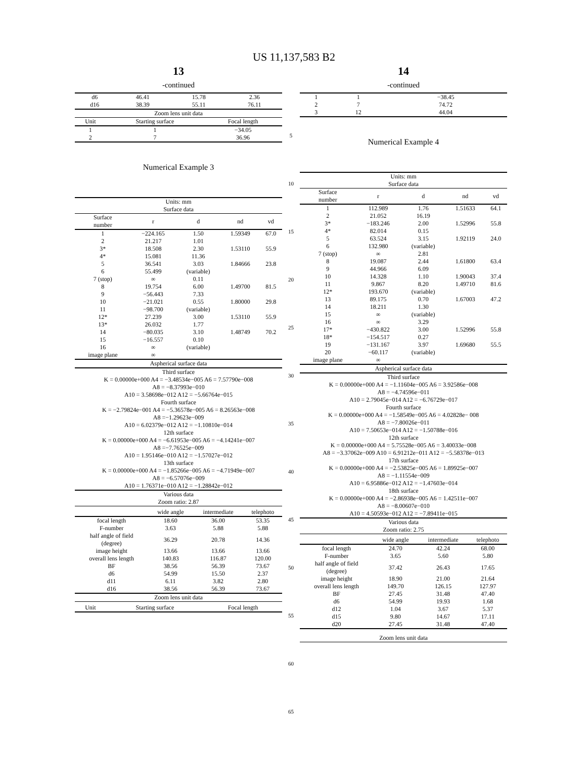US 11,137,583 B2
13
-continued
| d6 | 46.41 | 15.78 | 2.36 |
| d16 | 38.39 | 55.11 | 76.11 |
| Zoom lens unit data | | |
| Unit | Starting surface | Focal length |
| 1 | 1 | −34.05 |
| 2 | 7 | 36.96 |
Numerical Example 3
| Units: mm Surface data | | | | |
| Surface number | r | d | nd | vd |
| 1 | −224.165 | 1.50 | 1.59349 | 67.0 |
| 2 | 21.217 | 1.01 | | |
| 3* | 18.508 | 2.30 | 1.53110 | 55.9 |
| 4* | 15.081 | 11.36 | | |
| 5 | 36.541 | 3.03 | 1.84666 | 23.8 |
| 6 | 55.499 | (variable) | | |
| 7 (stop) | ∞ | 0.11 | | |
| 8 | 19.754 | 6.00 | 1.49700 | 81.5 |
| 9 | −56.443 | 7.33 | | |
| 10 | −21.021 | 0.55 | 1.80000 | 29.8 |
| 11 | −98.700 | (variable) | | |
| 12* | 27.239 | 3.00 | 1.53110 | 55.9 |
| 13* | 26.032 | 1.77 | | |
| 14 | −80.035 | 3.10 | 1.48749 | 70.2 |
| 15 | −16.557 | 0.10 | | |
| 16 | ∞ | (variable) | | |
| image plane | ∞ | | | |
| Aspherical surface data | | | | |
| Third surface K = 0.00000e+000 A4 = −3.48534e−005 A6 = 7.57790e−008 A8 = −8.37993e−010 A10 = 3.58698e−012 A12 = −5.66764e−015 Fourth surface K = −2.79824e−001 A4 = −5.36578e−005 A6 = 8.26563e−008 A8 =−1.29623e−009 A10 = 6.02379e−012 A12 = −1.10810e−014 12th surface K = 0.00000e+000 A4 = −6.61953e−005 A6 = −4.14241e−007 A8 =−7.76525e−009 A10 = 1.95146e−010 A12 = −1.57027e−012 13th surface K = 0.00000e+000 A4 = −1.85266e−005 A6 = −4.71949e−007 A8 = −6.57076e−009 A10 = 1.76371e−010 A12 = −1.28842e−012 | | | | |
| Various data Zoom ratio: 2.87 | | | |
| | wide angle | intermediate | telephoto |
| focal length | 18.60 | 36.00 | 53.35 |
| F-number | 3.63 | 5.88 | 5.88 |
| half angle of field (degree) | 36.29 | 20.78 | 14.36 |
| image height | 13.66 | 13.66 | 13.66 |
| overall lens length | 140.83 | 116.87 | 120.00 |
| BF | 38.56 | 56.39 | 73.67 |
| d6 | 54.99 | 15.50 | 2.37 |
| d11 | 6.11 | 3.82 | 2.80 |
| d16 | 38.56 | 56.39 | 73.67 |
| Zoom lens unit data | | |
| Unit | Starting surface | Focal length |
5
10
15
20
25
30
35
40
45
50
55
60
65
14
-continued
| 1 | 1 | −38.45 |
| 2 | 7 | 74.72 |
| 3 | 12 | 44.04 |
Numerical Example 4
| Units: mm Surface data | | | | |
| Surface number | r | d | nd | vd |
| 1 | 112.989 | 1.76 | 1.51633 | 64.1 |
| 2 | 21.052 | 16.19 | | |
| 3* | −183.246 | 2.00 | 1.52996 | 55.8 |
| 4* | 82.014 | 0.15 | | |
| 5 | 63.524 | 3.15 | 1.92119 | 24.0 |
| 6 | 132.980 | (variable) | | |
| 7 (stop) | ∞ | 2.81 | | |
| 8 | 19.087 | 2.44 | 1.61800 | 63.4 |
| 9 | 44.966 | 6.09 | | |
| 10 | 14.328 | 1.10 | 1.90043 | 37.4 |
| 11 | 9.867 | 8.20 | 1.49710 | 81.6 |
| 12* | 193.670 | (variable) | | |
| 13 | 89.175 | 0.70 | 1.67003 | 47.2 |
| 14 | 18.211 | 1.30 | | |
| 15 | ∞ | (variable) | | |
| 16 | ∞ | 3.29 | | |
| 17* | −430.822 | 3.00 | 1.52996 | 55.8 |
| 18* | −154.517 | 0.27 | | |
| 19 | −131.167 | 3.97 | 1.69680 | 55.5 |
| 20 | −60.117 | (variable) | | |
| image plane | ∞ | | | |
| Aspherical surface data | | | | |
| Third surface K = 0.00000e+000 A4 = −1.11604e−005 A6 = 3.92586e−008 A8 = −4.74596e−011 A10 = 2.79045e−014 A12 = −6.76729e−017 Fourth surface K = 0.00000e+000 A4 = −1.58549e−005 A6 = 4.02828e− 008 A8 = −7.80026e−011 A10 = 7.50653e−014 A12 = −1.50788e−016 12th surface K = 0.00000e+000 A4 = 5.75528e−005 A6 = 3.40033e−008 A8 = −3.37062e−009 A10 = 6.91212e−011 A12 = −5.58378e−013 17th surface K = 0.00000e+000 A4 = −2.53825e−005 A6 = 1.89925e−007 A8 = −1.11554e−009 A10 = 6.95886e−012 A12 = −1.47603e−014 18th surface K = 0.00000e+000 A4 = −2.86938e−005 A6 = 1.42511e−007 A8 = −8.00607e−010 A10 = 4.50593e−012 A12 = −7.89411e−015 | | | | |
| Various data Zoom ratio: 2.75 | | | |
| | wide angle | intermediate | telephoto |
| focal length | 24.70 | 42.24 | 68.00 |
| F-number | 3.65 | 5.60 | 5.80 |
| half angle of field (degree) | 37.42 | 26.43 | 17.65 |
| image height | 18.90 | 21.00 | 21.64 |
| overall lens length | 149.70 | 126.15 | 127.97 |
| BF | 27.45 | 31.48 | 47.40 |
| d6 | 54.99 | 19.93 | 1.68 |
| d12 | 1.04 | 3.67 | 5.37 |
| d15 | 9.80 | 14.67 | 17.11 |
| d20 | 27.45 | 31.48 | 47.40 |
| Zoom lens unit data |